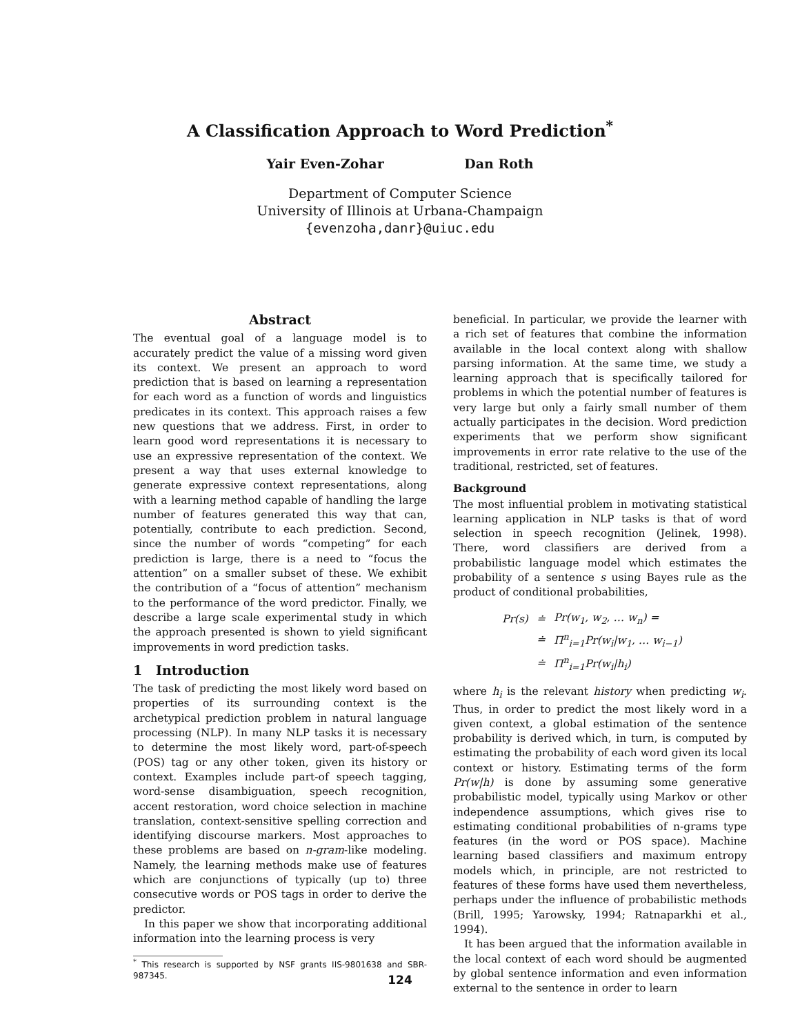A Classification Approach to Word Prediction<sup>*</sup>
Yair Even-Zohar Dan Roth
Department of Computer Science
University of Illinois at Urbana-Champaign
{evenzoha,danr}@uiuc.edu
Abstract
The eventual goal of a language model is to accurately predict the value of a missing word given its context. We present an approach to word prediction that is based on learning a representation for each word as a function of words and linguistics predicates in its context. This approach raises a few new questions that we address. First, in order to learn good word representations it is necessary to use an expressive representation of the context. We present a way that uses external knowledge to generate expressive context representations, along with a learning method capable of handling the large number of features generated this way that can, potentially, contribute to each prediction. Second, since the number of words “competing” for each prediction is large, there is a need to “focus the attention” on a smaller subset of these. We exhibit the contribution of a “focus of attention” mechanism to the performance of the word predictor. Finally, we describe a large scale experimental study in which the approach presented is shown to yield significant improvements in word prediction tasks.
1 Introduction
The task of predicting the most likely word based on properties of its surrounding context is the archetypical prediction problem in natural language processing (NLP). In many NLP tasks it is necessary to determine the most likely word, part-of-speech (POS) tag or any other token, given its history or context. Examples include part-of speech tagging, word-sense disambiguation, speech recognition, accent restoration, word choice selection in machine translation, context-sensitive spelling correction and identifying discourse markers. Most approaches to these problems are based on n-gram-like modeling. Namely, the learning methods make use of features which are conjunctions of typically (up to) three consecutive words or POS tags in order to derive the predictor.
In this paper we show that incorporating additional information into the learning process is very
<sup>*</sup> This research is supported by NSF grants IIS-9801638 and SBR-987345.
beneficial. In particular, we provide the learner with a rich set of features that combine the information available in the local context along with shallow parsing information. At the same time, we study a learning approach that is specifically tailored for problems in which the potential number of features is very large but only a fairly small number of them actually participates in the decision. Word prediction experiments that we perform show significant improvements in error rate relative to the use of the traditional, restricted, set of features.
Background
The most influential problem in motivating statistical learning application in NLP tasks is that of word selection in speech recognition (Jelinek, 1998). There, word classifiers are derived from a probabilistic language model which estimates the probability of a sentence s using Bayes rule as the product of conditional probabilities,
| Pr(s) | ≐ | Pr(w<sub>1</sub>, w<sub>2</sub>, … w<sub>n</sub>) = |
| | ≐ | Π<sup>n</sup><sub>i=1</sub>Pr(w<sub>i</sub>/w<sub>1</sub>, … w<sub>i−1</sub>) |
| | ≐ | Π<sup>n</sup><sub>i=1</sub>Pr(w<sub>i</sub>/h<sub>i</sub>) |
where h<sub>i</sub> is the relevant history when predicting w<sub>i</sub>. Thus, in order to predict the most likely word in a given context, a global estimation of the sentence probability is derived which, in turn, is computed by estimating the probability of each word given its local context or history. Estimating terms of the form Pr(w|h) is done by assuming some generative probabilistic model, typically using Markov or other independence assumptions, which gives rise to estimating conditional probabilities of n-grams type features (in the word or POS space). Machine learning based classifiers and maximum entropy models which, in principle, are not restricted to features of these forms have used them nevertheless, perhaps under the influence of probabilistic methods (Brill, 1995; Yarowsky, 1994; Ratnaparkhi et al., 1994).
It has been argued that the information available in the local context of each word should be augmented by global sentence information and even information external to the sentence in order to learn
124